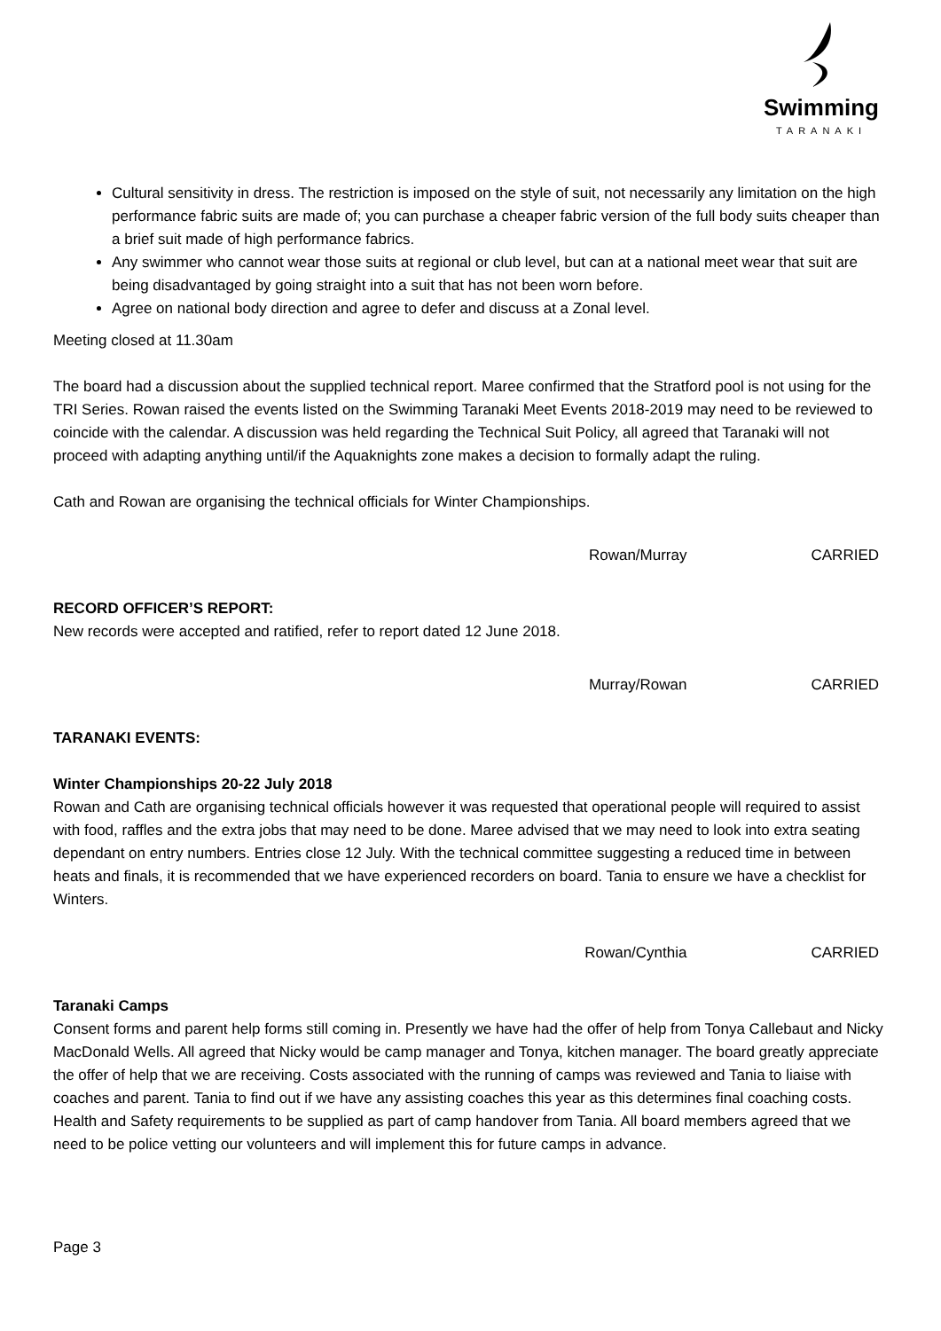Swimming
TARANAKI
Cultural sensitivity in dress. The restriction is imposed on the style of suit, not necessarily any limitation on the high performance fabric suits are made of; you can purchase a cheaper fabric version of the full body suits cheaper than a brief suit made of high performance fabrics.
Any swimmer who cannot wear those suits at regional or club level, but can at a national meet wear that suit are being disadvantaged by going straight into a suit that has not been worn before.
Agree on national body direction and agree to defer and discuss at a Zonal level.
Meeting closed at 11.30am
The board had a discussion about the supplied technical report. Maree confirmed that the Stratford pool is not using for the TRI Series. Rowan raised the events listed on the Swimming Taranaki Meet Events 2018-2019 may need to be reviewed to coincide with the calendar. A discussion was held regarding the Technical Suit Policy, all agreed that Taranaki will not proceed with adapting anything until/if the Aquaknights zone makes a decision to formally adapt the ruling.
Cath and Rowan are organising the technical officials for Winter Championships.
Rowan/Murray CARRIED
RECORD OFFICER’S REPORT:
New records were accepted and ratified, refer to report dated 12 June 2018.
Murray/Rowan CARRIED
TARANAKI EVENTS:
Winter Championships 20-22 July 2018
Rowan and Cath are organising technical officials however it was requested that operational people will required to assist with food, raffles and the extra jobs that may need to be done. Maree advised that we may need to look into extra seating dependant on entry numbers. Entries close 12 July. With the technical committee suggesting a reduced time in between heats and finals, it is recommended that we have experienced recorders on board. Tania to ensure we have a checklist for Winters.
Rowan/Cynthia CARRIED
Taranaki Camps
Consent forms and parent help forms still coming in. Presently we have had the offer of help from Tonya Callebaut and Nicky MacDonald Wells. All agreed that Nicky would be camp manager and Tonya, kitchen manager. The board greatly appreciate the offer of help that we are receiving. Costs associated with the running of camps was reviewed and Tania to liaise with coaches and parent. Tania to find out if we have any assisting coaches this year as this determines final coaching costs. Health and Safety requirements to be supplied as part of camp handover from Tania. All board members agreed that we need to be police vetting our volunteers and will implement this for future camps in advance.
Page 3